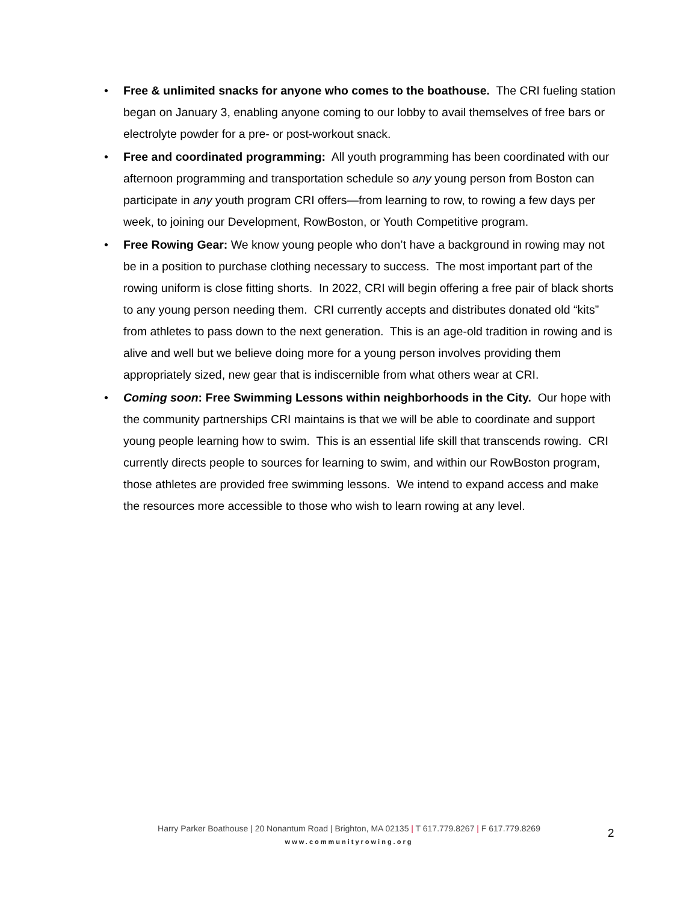• Free & unlimited snacks for anyone who comes to the boathouse. The CRI fueling station began on January 3, enabling anyone coming to our lobby to avail themselves of free bars or electrolyte powder for a pre- or post-workout snack.
• Free and coordinated programming: All youth programming has been coordinated with our afternoon programming and transportation schedule so any young person from Boston can participate in any youth program CRI offers—from learning to row, to rowing a few days per week, to joining our Development, RowBoston, or Youth Competitive program.
• Free Rowing Gear: We know young people who don’t have a background in rowing may not be in a position to purchase clothing necessary to success. The most important part of the rowing uniform is close fitting shorts. In 2022, CRI will begin offering a free pair of black shorts to any young person needing them. CRI currently accepts and distributes donated old “kits” from athletes to pass down to the next generation. This is an age-old tradition in rowing and is alive and well but we believe doing more for a young person involves providing them appropriately sized, new gear that is indiscernible from what others wear at CRI.
• Coming soon: Free Swimming Lessons within neighborhoods in the City. Our hope with the community partnerships CRI maintains is that we will be able to coordinate and support young people learning how to swim. This is an essential life skill that transcends rowing. CRI currently directs people to sources for learning to swim, and within our RowBoston program, those athletes are provided free swimming lessons. We intend to expand access and make the resources more accessible to those who wish to learn rowing at any level.
Harry Parker Boathouse | 20 Nonantum Road | Brighton, MA 02135 | T 617.779.8267 | F 617.779.8269
www.communityrowing.org
2